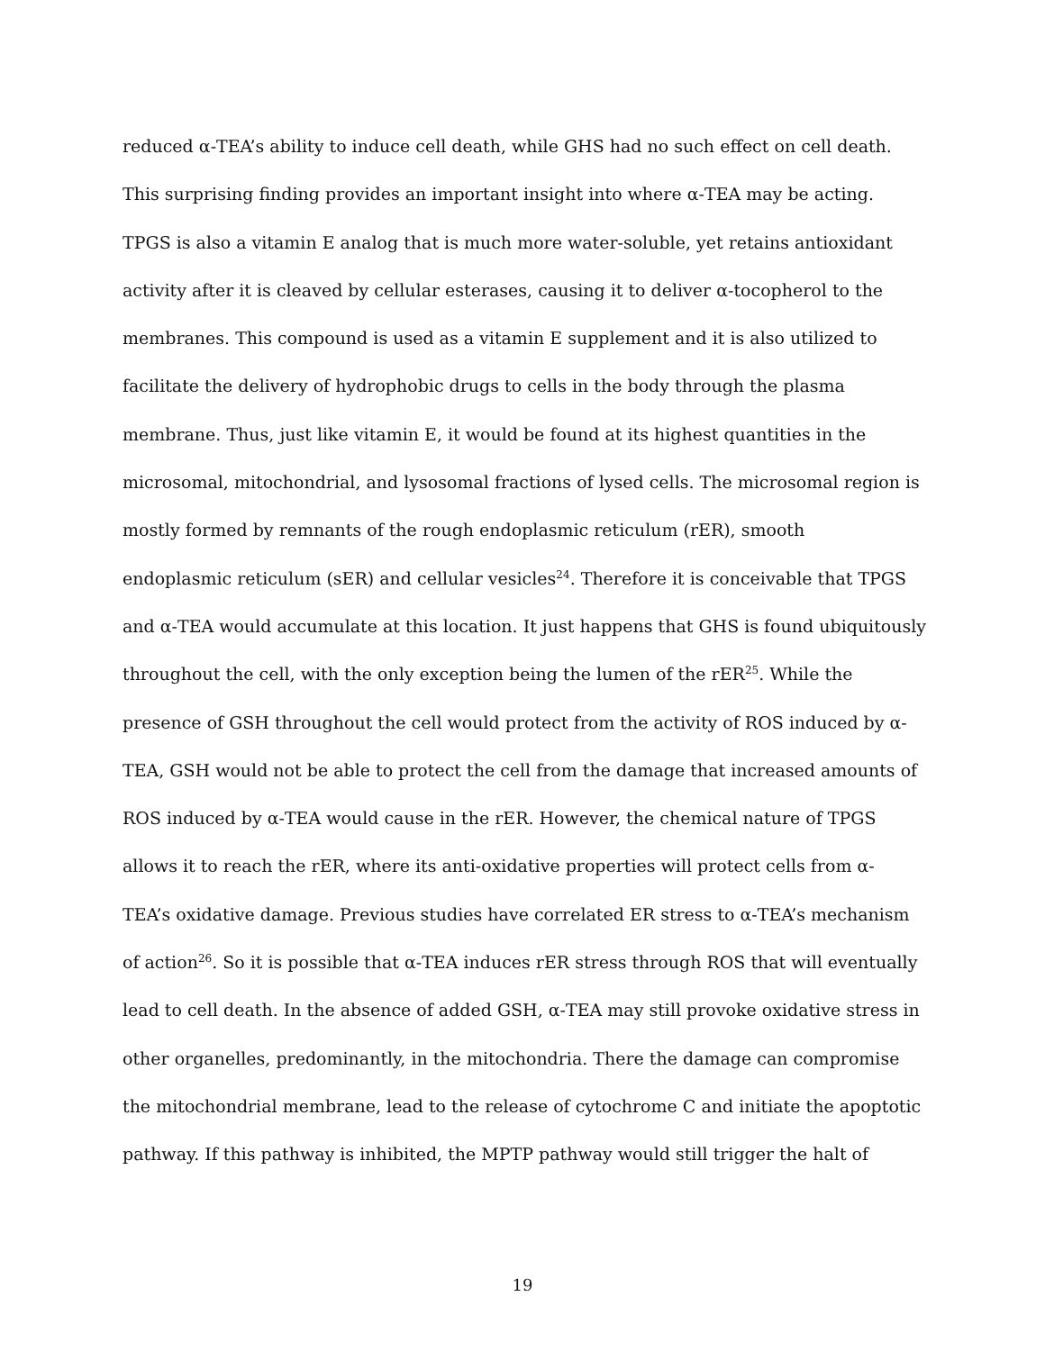reduced α-TEA’s ability to induce cell death, while GHS had no such effect on cell death.
This surprising finding provides an important insight into where α-TEA may be acting.
TPGS is also a vitamin E analog that is much more water-soluble, yet retains antioxidant
activity after it is cleaved by cellular esterases, causing it to deliver α-tocopherol to the
membranes. This compound is used as a vitamin E supplement and it is also utilized to
facilitate the delivery of hydrophobic drugs to cells in the body through the plasma
membrane. Thus, just like vitamin E, it would be found at its highest quantities in the
microsomal, mitochondrial, and lysosomal fractions of lysed cells. The microsomal region is
mostly formed by remnants of the rough endoplasmic reticulum (rER), smooth
endoplasmic reticulum (sER) and cellular vesicles<sup>24</sup>. Therefore it is conceivable that TPGS
and α-TEA would accumulate at this location. It just happens that GHS is found ubiquitously
throughout the cell, with the only exception being the lumen of the rER<sup>25</sup>. While the
presence of GSH throughout the cell would protect from the activity of ROS induced by α-
TEA, GSH would not be able to protect the cell from the damage that increased amounts of
ROS induced by α-TEA would cause in the rER. However, the chemical nature of TPGS
allows it to reach the rER, where its anti-oxidative properties will protect cells from α-
TEA’s oxidative damage. Previous studies have correlated ER stress to α-TEA’s mechanism
of action<sup>26</sup>. So it is possible that α-TEA induces rER stress through ROS that will eventually
lead to cell death. In the absence of added GSH, α-TEA may still provoke oxidative stress in
other organelles, predominantly, in the mitochondria. There the damage can compromise
the mitochondrial membrane, lead to the release of cytochrome C and initiate the apoptotic
pathway. If this pathway is inhibited, the MPTP pathway would still trigger the halt of
19